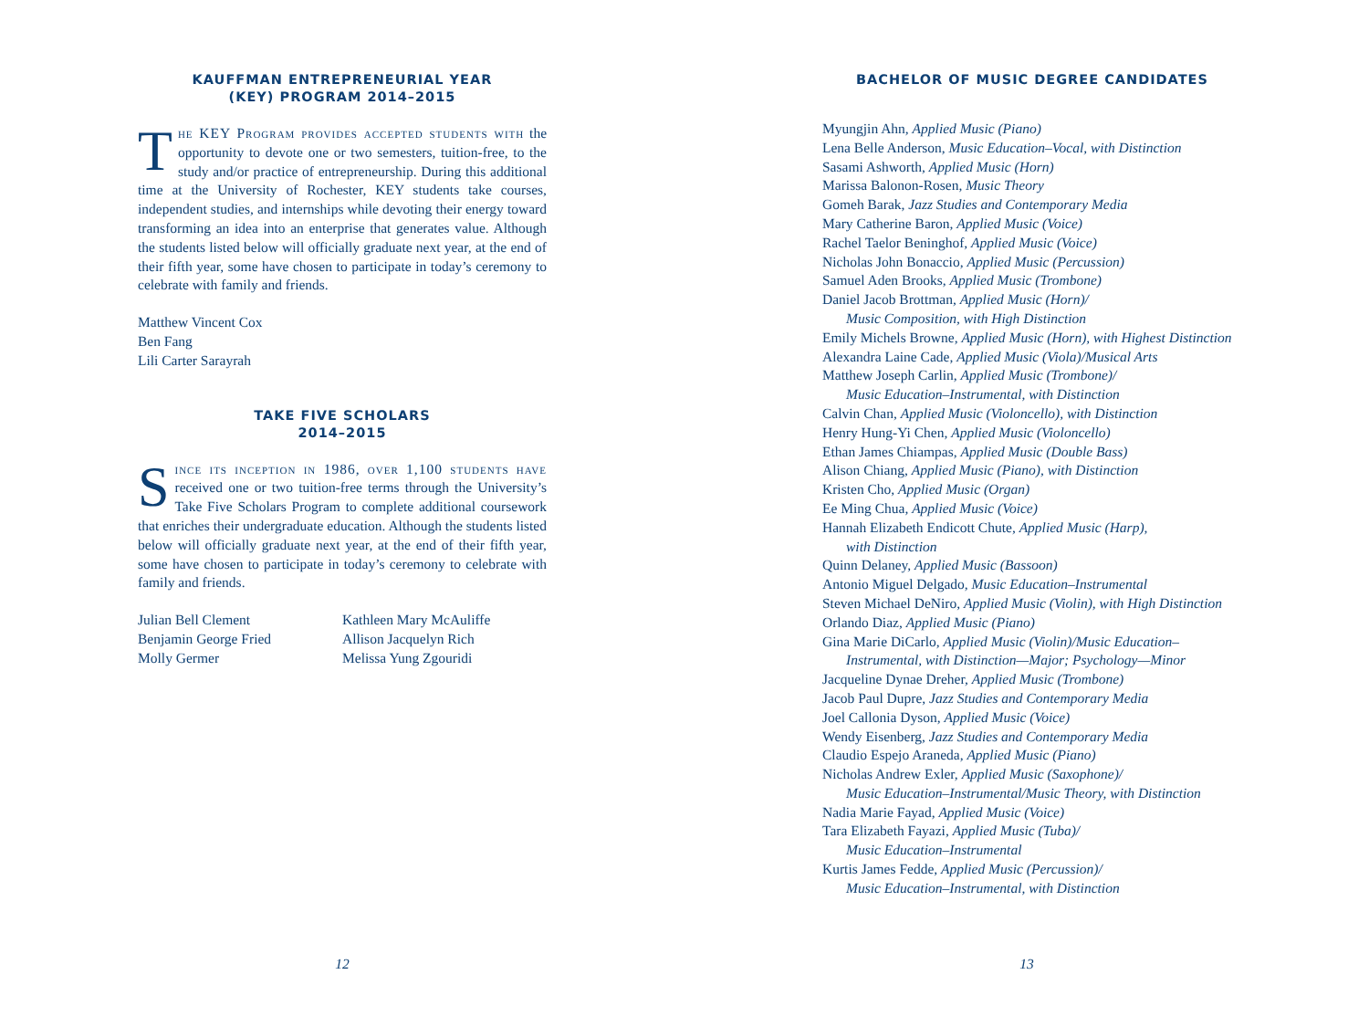KAUFFMAN ENTREPRENEURIAL YEAR
(KEY) PROGRAM 2014–2015
The KEY Program provides accepted students with the opportunity to devote one or two semesters, tuition-free, to the study and/or practice of entrepreneurship. During this additional time at the University of Rochester, KEY students take courses, independent studies, and internships while devoting their energy toward transforming an idea into an enterprise that generates value. Although the students listed below will officially graduate next year, at the end of their fifth year, some have chosen to participate in today’s ceremony to celebrate with family and friends.
Matthew Vincent Cox
Ben Fang
Lili Carter Sarayrah
TAKE FIVE SCHOLARS
2014–2015
Since its inception in 1986, over 1,100 students have received one or two tuition-free terms through the University’s Take Five Scholars Program to complete additional coursework that enriches their undergraduate education. Although the students listed below will officially graduate next year, at the end of their fifth year, some have chosen to participate in today’s ceremony to celebrate with family and friends.
Julian Bell Clement
Benjamin George Fried
Molly Germer
Kathleen Mary McAuliffe
Allison Jacquelyn Rich
Melissa Yung Zgouridi
12
BACHELOR OF MUSIC DEGREE CANDIDATES
Myungjin Ahn, Applied Music (Piano)
Lena Belle Anderson, Music Education–Vocal, with Distinction
Sasami Ashworth, Applied Music (Horn)
Marissa Balonon-Rosen, Music Theory
Gomeh Barak, Jazz Studies and Contemporary Media
Mary Catherine Baron, Applied Music (Voice)
Rachel Taelor Beninghof, Applied Music (Voice)
Nicholas John Bonaccio, Applied Music (Percussion)
Samuel Aden Brooks, Applied Music (Trombone)
Daniel Jacob Brottman, Applied Music (Horn)/
Music Composition, with High Distinction
Emily Michels Browne, Applied Music (Horn), with Highest Distinction
Alexandra Laine Cade, Applied Music (Viola)/Musical Arts
Matthew Joseph Carlin, Applied Music (Trombone)/
Music Education–Instrumental, with Distinction
Calvin Chan, Applied Music (Violoncello), with Distinction
Henry Hung-Yi Chen, Applied Music (Violoncello)
Ethan James Chiampas, Applied Music (Double Bass)
Alison Chiang, Applied Music (Piano), with Distinction
Kristen Cho, Applied Music (Organ)
Ee Ming Chua, Applied Music (Voice)
Hannah Elizabeth Endicott Chute, Applied Music (Harp),
with Distinction
Quinn Delaney, Applied Music (Bassoon)
Antonio Miguel Delgado, Music Education–Instrumental
Steven Michael DeNiro, Applied Music (Violin), with High Distinction
Orlando Diaz, Applied Music (Piano)
Gina Marie DiCarlo, Applied Music (Violin)/Music Education–
Instrumental, with Distinction—Major; Psychology—Minor
Jacqueline Dynae Dreher, Applied Music (Trombone)
Jacob Paul Dupre, Jazz Studies and Contemporary Media
Joel Callonia Dyson, Applied Music (Voice)
Wendy Eisenberg, Jazz Studies and Contemporary Media
Claudio Espejo Araneda, Applied Music (Piano)
Nicholas Andrew Exler, Applied Music (Saxophone)/
Music Education–Instrumental/Music Theory, with Distinction
Nadia Marie Fayad, Applied Music (Voice)
Tara Elizabeth Fayazi, Applied Music (Tuba)/
Music Education–Instrumental
Kurtis James Fedde, Applied Music (Percussion)/
Music Education–Instrumental, with Distinction
13